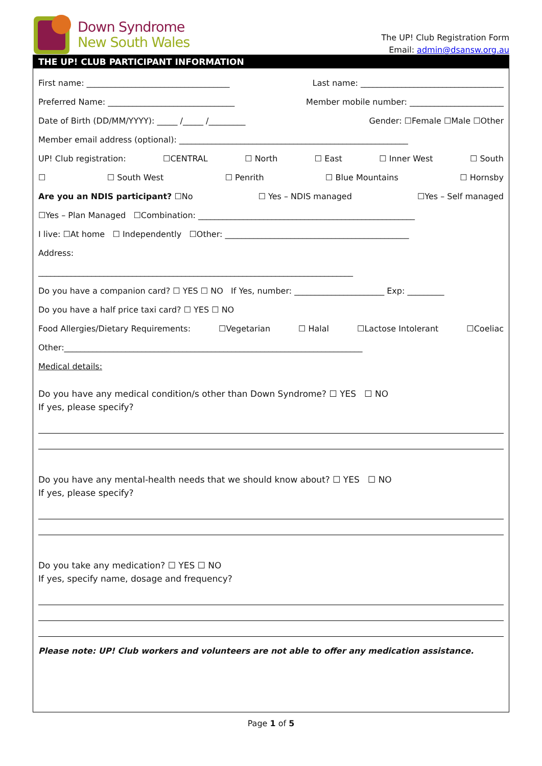Down Syndrome
New South Wales
The UP! Club Registration Form
Email: admin@dsansw.org.au
THE UP! CLUB PARTICIPANT INFORMATION
First name: ___________________________________ Last name: ___________________________________
Preferred Name: _______________________________ Member mobile number: _______________________
Date of Birth (DD/MM/YYYY): _____ /_____ /_________ Gender: ☐Female ☐Male ☐Other
Member email address (optional): ________________________________________________________
UP! Club registration: ☐CENTRAL ☐ North ☐ East ☐ Inner West ☐ South
☐ ☐ South West ☐ Penrith ☐ Blue Mountains ☐ Hornsby
Are you an NDIS participant? ☐No ☐ Yes – NDIS managed ☐Yes – Self managed
☐Yes – Plan Managed ☐Combination: _____________________________________________________
I live: ☐At home ☐ Independently ☐Other: _____________________________________________
Address:
_____________________________________________________________________________
Do you have a companion card? ☐ YES ☐ NO If Yes, number: ______________________ Exp: _________
Do you have a half price taxi card? ☐ YES ☐ NO
Food Allergies/Dietary Requirements: ☐Vegetarian ☐ Halal ☐Lactose Intolerant ☐Coeliac
Other:_________________________________________________________________________
Medical details:
Do you have any medical condition/s other than Down Syndrome? ☐ YES ☐ NO
If yes, please specify?
Do you have any mental-health needs that we should know about? ☐ YES ☐ NO
If yes, please specify?
Do you take any medication? ☐ YES ☐ NO
If yes, specify name, dosage and frequency?
Please note: UP! Club workers and volunteers are not able to offer any medication assistance.
Page 1 of 5